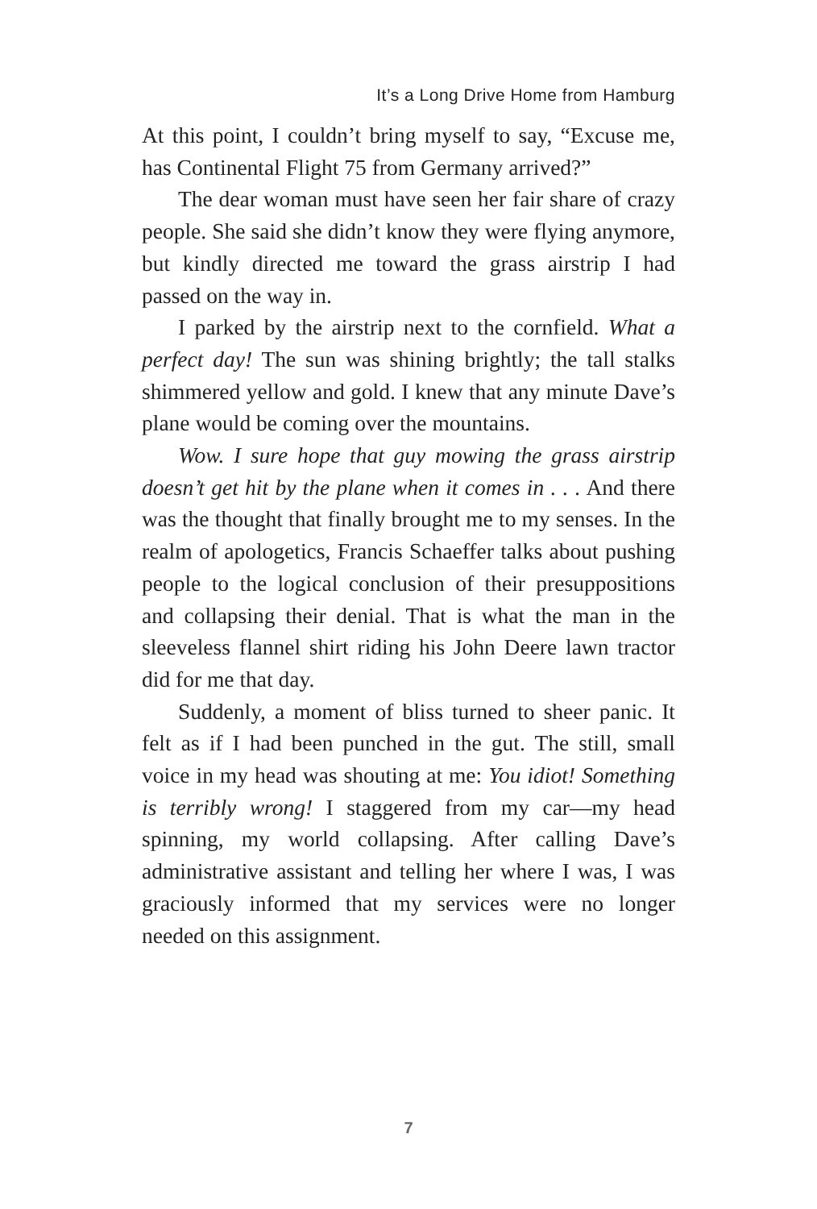It’s a Long Drive Home from Hamburg
At this point, I couldn’t bring myself to say, “Excuse me, has Continental Flight 75 from Germany arrived?”
The dear woman must have seen her fair share of crazy people. She said she didn’t know they were flying anymore, but kindly directed me toward the grass air­strip I had passed on the way in.
I parked by the airstrip next to the cornfield. What a perfect day! The sun was shining brightly; the tall stalks shimmered yellow and gold. I knew that any minute Dave’s plane would be coming over the mountains.
Wow. I sure hope that guy mowing the grass airstrip doesn’t get hit by the plane when it comes in . . . And there was the thought that finally brought me to my senses. In the realm of apologetics, Francis Schaeffer talks about pushing people to the logical conclusion of their presup­positions and collapsing their denial. That is what the man in the sleeveless flannel shirt riding his John Deere lawn tractor did for me that day.
Suddenly, a moment of bliss turned to sheer panic. It felt as if I had been punched in the gut. The still, small voice in my head was shouting at me: You idiot! Something is terribly wrong! I staggered from my car—my head spinning, my world collapsing. After calling Dave’s administrative assistant and telling her where I was, I was graciously informed that my services were no longer needed on this assignment.
7